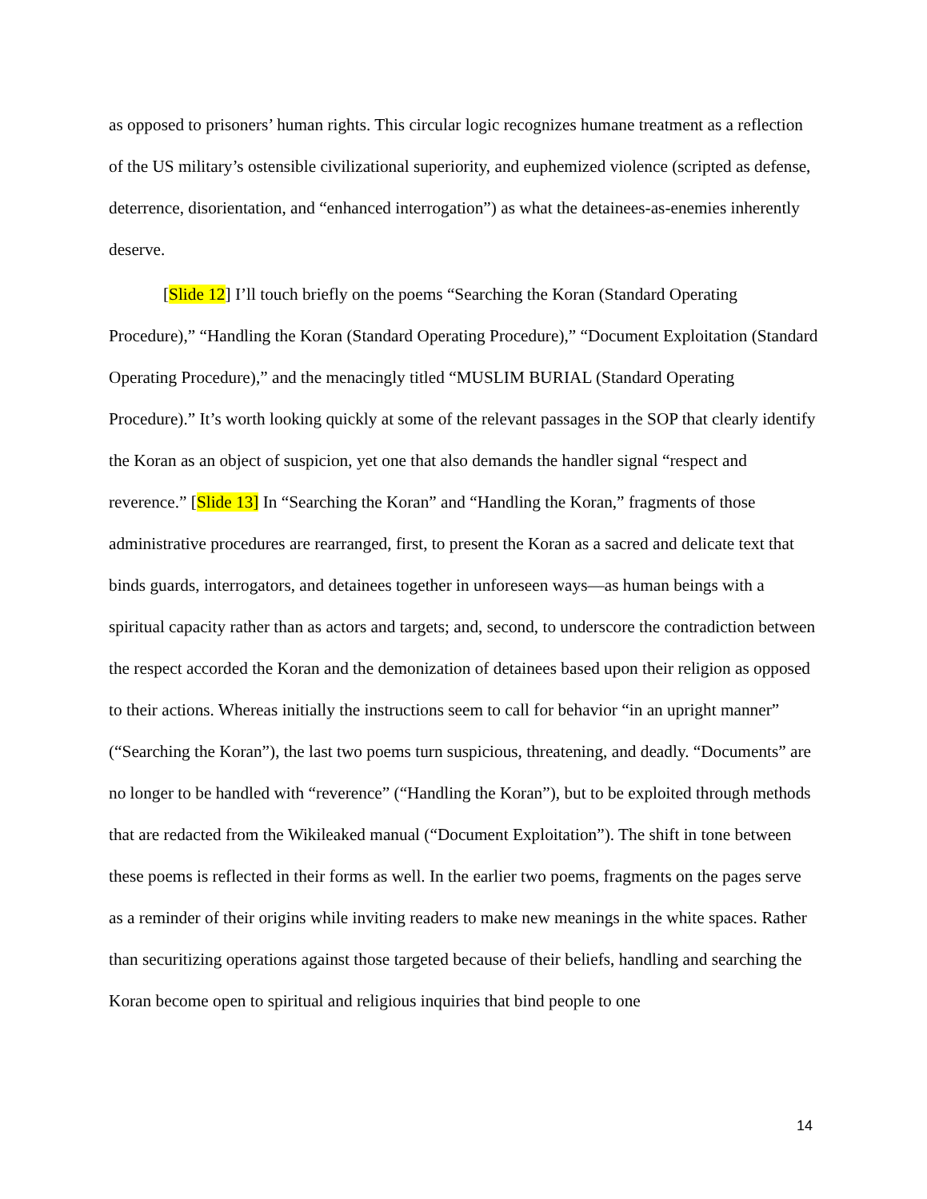as opposed to prisoners’ human rights. This circular logic recognizes humane treatment as a reflection of the US military’s ostensible civilizational superiority, and euphemized violence (scripted as defense, deterrence, disorientation, and “enhanced interrogation”) as what the detainees-as-enemies inherently deserve.
[Slide 12] I’ll touch briefly on the poems “Searching the Koran (Standard Operating Procedure),” “Handling the Koran (Standard Operating Procedure),” “Document Exploitation (Standard Operating Procedure),” and the menacingly titled “MUSLIM BURIAL (Standard Operating Procedure).” It’s worth looking quickly at some of the relevant passages in the SOP that clearly identify the Koran as an object of suspicion, yet one that also demands the handler signal “respect and reverence.” [Slide 13] In “Searching the Koran” and “Handling the Koran,” fragments of those administrative procedures are rearranged, first, to present the Koran as a sacred and delicate text that binds guards, interrogators, and detainees together in unforeseen ways—as human beings with a spiritual capacity rather than as actors and targets; and, second, to underscore the contradiction between the respect accorded the Koran and the demonization of detainees based upon their religion as opposed to their actions. Whereas initially the instructions seem to call for behavior “in an upright manner” (“Searching the Koran”), the last two poems turn suspicious, threatening, and deadly. “Documents” are no longer to be handled with “reverence” (“Handling the Koran”), but to be exploited through methods that are redacted from the Wikileaked manual (“Document Exploitation”). The shift in tone between these poems is reflected in their forms as well. In the earlier two poems, fragments on the pages serve as a reminder of their origins while inviting readers to make new meanings in the white spaces. Rather than securitizing operations against those targeted because of their beliefs, handling and searching the Koran become open to spiritual and religious inquiries that bind people to one
14